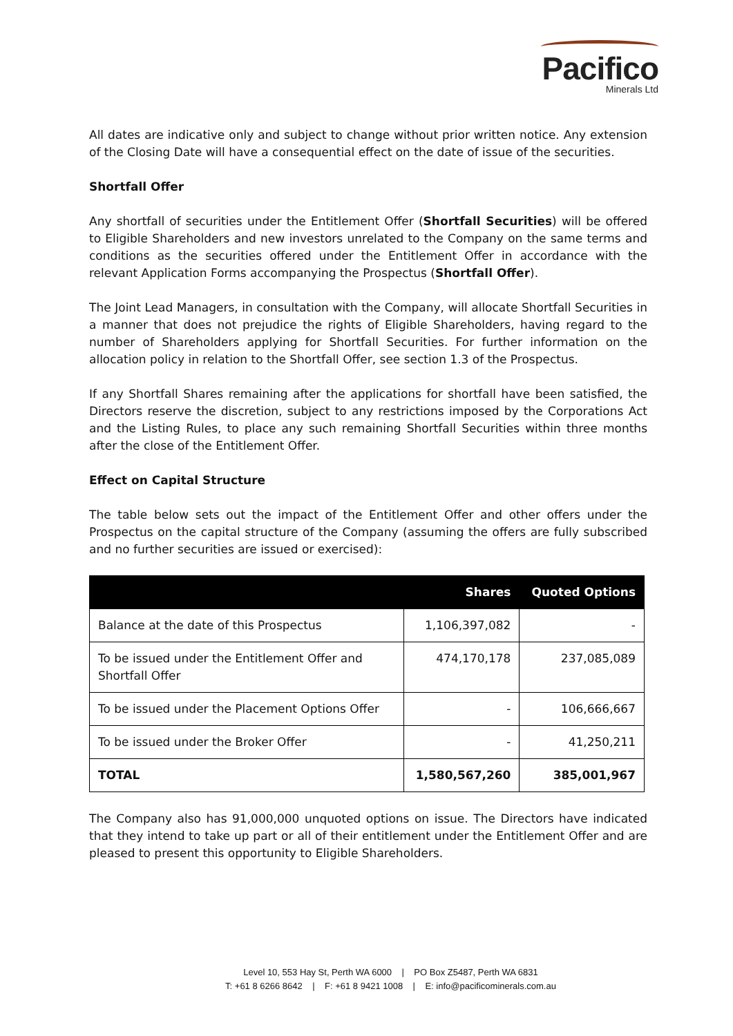Pacifico
Minerals Ltd
All dates are indicative only and subject to change without prior written notice. Any extension of the Closing Date will have a consequential effect on the date of issue of the securities.
Shortfall Offer
Any shortfall of securities under the Entitlement Offer (Shortfall Securities) will be offered to Eligible Shareholders and new investors unrelated to the Company on the same terms and conditions as the securities offered under the Entitlement Offer in accordance with the relevant Application Forms accompanying the Prospectus (Shortfall Offer).
The Joint Lead Managers, in consultation with the Company, will allocate Shortfall Securities in a manner that does not prejudice the rights of Eligible Shareholders, having regard to the number of Shareholders applying for Shortfall Securities. For further information on the allocation policy in relation to the Shortfall Offer, see section 1.3 of the Prospectus.
If any Shortfall Shares remaining after the applications for shortfall have been satisfied, the Directors reserve the discretion, subject to any restrictions imposed by the Corporations Act and the Listing Rules, to place any such remaining Shortfall Securities within three months after the close of the Entitlement Offer.
Effect on Capital Structure
The table below sets out the impact of the Entitlement Offer and other offers under the Prospectus on the capital structure of the Company (assuming the offers are fully subscribed and no further securities are issued or exercised):
| | Shares | Quoted Options |
| --- | --- | --- |
| Balance at the date of this Prospectus | 1,106,397,082 | - |
| To be issued under the Entitlement Offer and Shortfall Offer | 474,170,178 | 237,085,089 |
| To be issued under the Placement Options Offer | - | 106,666,667 |
| To be issued under the Broker Offer | - | 41,250,211 |
| TOTAL | 1,580,567,260 | 385,001,967 |
The Company also has 91,000,000 unquoted options on issue. The Directors have indicated that they intend to take up part or all of their entitlement under the Entitlement Offer and are pleased to present this opportunity to Eligible Shareholders.
Level 10, 553 Hay St, Perth WA 6000 | PO Box Z5487, Perth WA 6831
T: +61 8 6266 8642 | F: +61 8 9421 1008 | E: info@pacificominerals.com.au